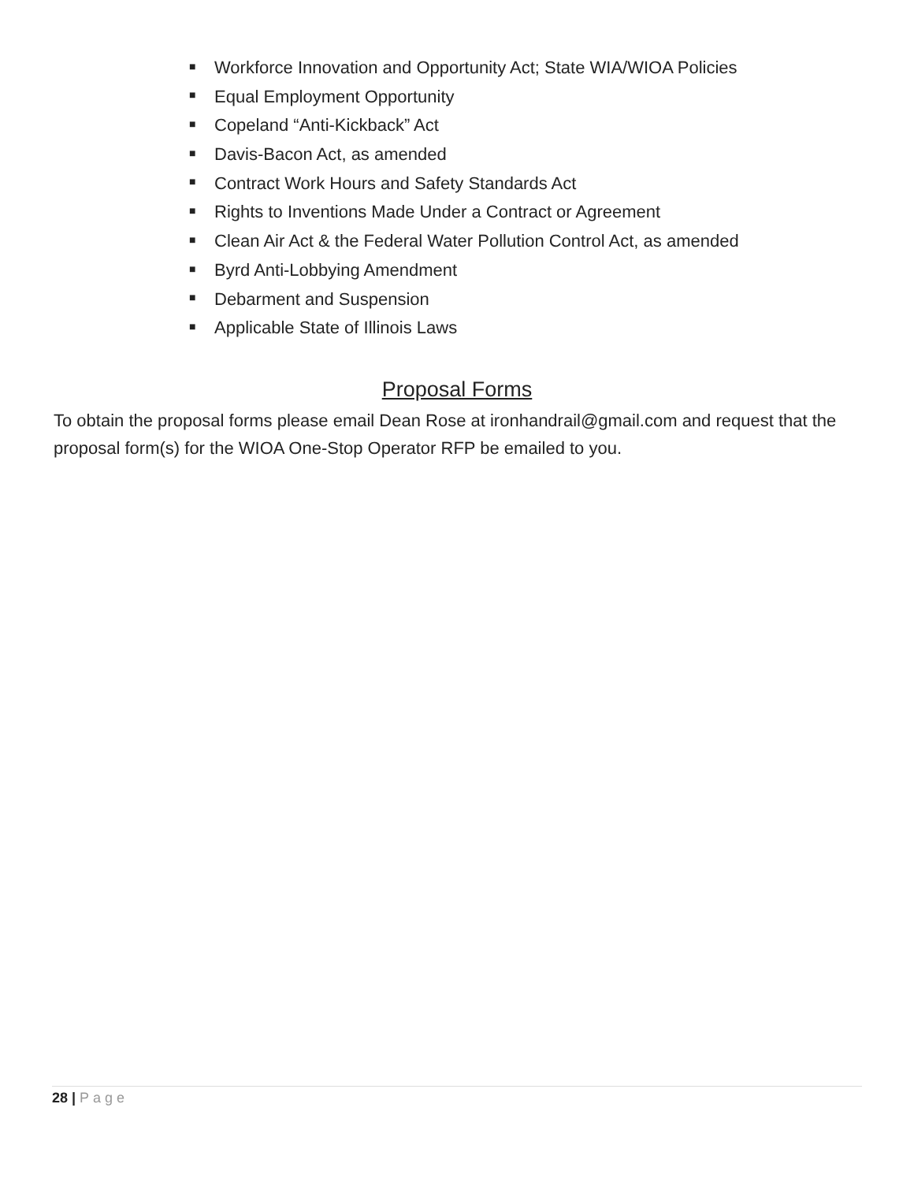■ Workforce Innovation and Opportunity Act; State WIA/WIOA Policies
■ Equal Employment Opportunity
■ Copeland “Anti-Kickback” Act
■ Davis-Bacon Act, as amended
■ Contract Work Hours and Safety Standards Act
■ Rights to Inventions Made Under a Contract or Agreement
■ Clean Air Act & the Federal Water Pollution Control Act, as amended
■ Byrd Anti-Lobbying Amendment
■ Debarment and Suspension
■ Applicable State of Illinois Laws
Proposal Forms
To obtain the proposal forms please email Dean Rose at ironhandrail@gmail.com and request that the proposal form(s) for the WIOA One-Stop Operator RFP be emailed to you.
28 | Page